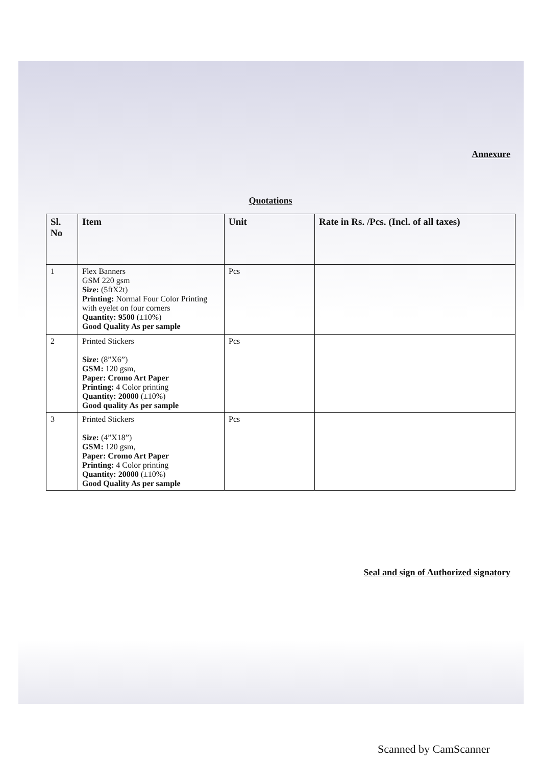Annexure
Quotations
| Sl. No | Item | Unit | Rate in Rs. /Pcs. (Incl. of all taxes) |
| --- | --- | --- | --- |
| 1 | Flex Banners GSM 220 gsm Size: (5ftX2t) Printing: Normal Four Color Printing with eyelet on four corners Quantity: 9500 (±10%) Good Quality As per sample | Pcs | |
| 2 | Printed Stickers Size: (8”X6”) GSM: 120 gsm, Paper: Cromo Art Paper Printing: 4 Color printing Quantity: 20000 (±10%) Good quality As per sample | Pcs | |
| 3 | Printed Stickers Size: (4”X18”) GSM: 120 gsm, Paper: Cromo Art Paper Printing: 4 Color printing Quantity: 20000 (±10%) Good Quality As per sample | Pcs | |
Seal and sign of Authorized signatory
Scanned by CamScanner